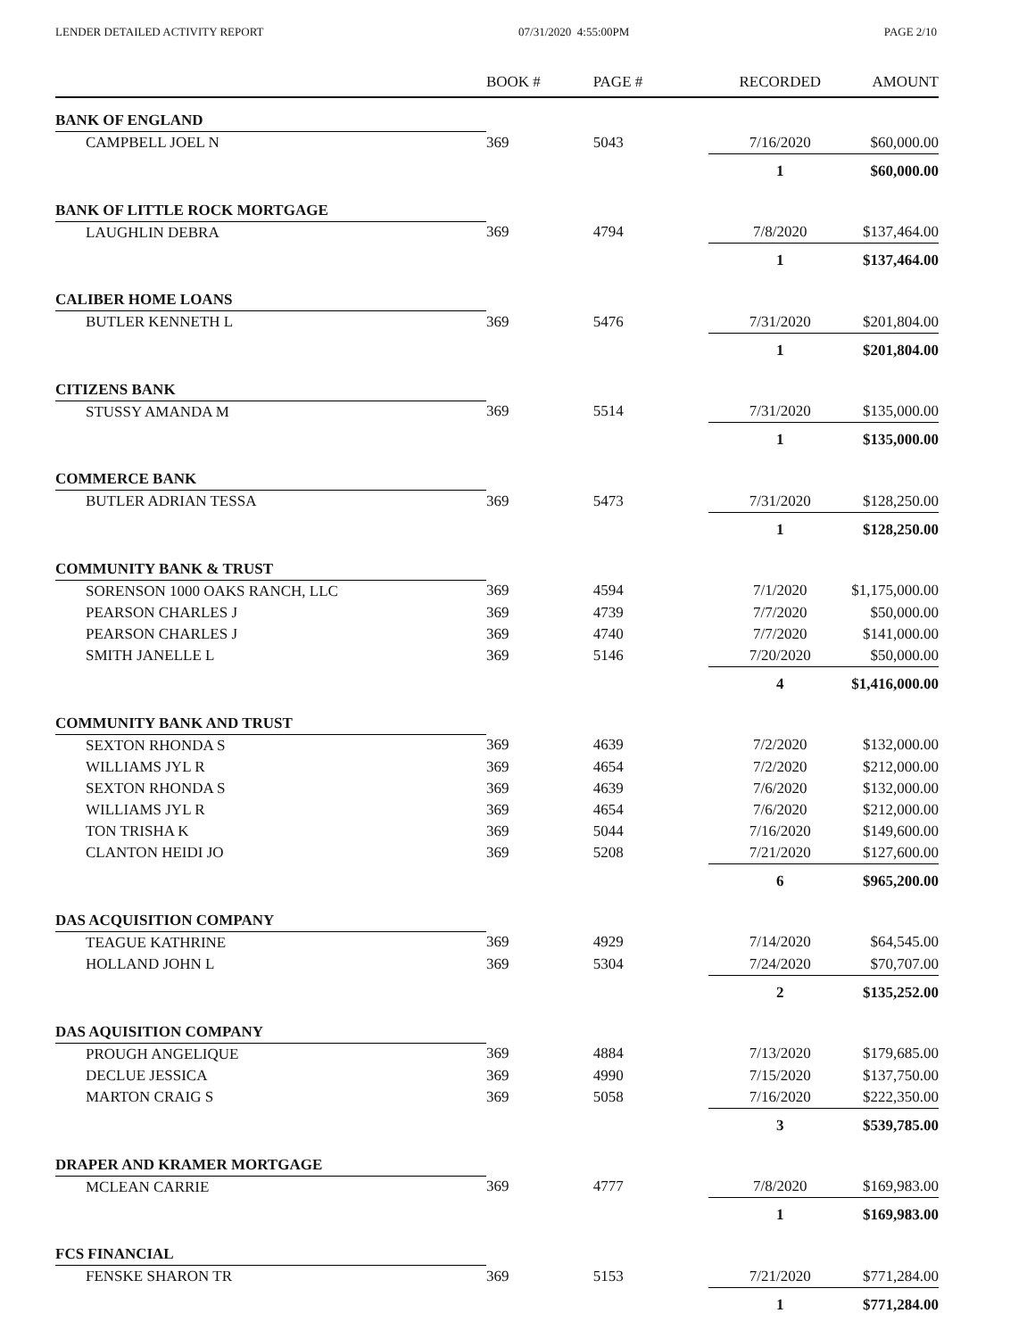LENDER DETAILED ACTIVITY REPORT 07/31/2020 4:55:00PM PAGE 2/10
| | BOOK # | PAGE # | RECORDED | AMOUNT |
| --- | --- | --- | --- | --- |
| BANK OF ENGLAND | | | | |
| CAMPBELL JOEL N | 369 | 5043 | 7/16/2020 | $60,000.00 |
| | | | 1 | $60,000.00 |
| BANK OF LITTLE ROCK MORTGAGE | | | | |
| LAUGHLIN DEBRA | 369 | 4794 | 7/8/2020 | $137,464.00 |
| | | | 1 | $137,464.00 |
| CALIBER HOME LOANS | | | | |
| BUTLER KENNETH L | 369 | 5476 | 7/31/2020 | $201,804.00 |
| | | | 1 | $201,804.00 |
| CITIZENS BANK | | | | |
| STUSSY AMANDA M | 369 | 5514 | 7/31/2020 | $135,000.00 |
| | | | 1 | $135,000.00 |
| COMMERCE BANK | | | | |
| BUTLER ADRIAN TESSA | 369 | 5473 | 7/31/2020 | $128,250.00 |
| | | | 1 | $128,250.00 |
| COMMUNITY BANK & TRUST | | | | |
| SORENSON 1000 OAKS RANCH, LLC | 369 | 4594 | 7/1/2020 | $1,175,000.00 |
| PEARSON CHARLES J | 369 | 4739 | 7/7/2020 | $50,000.00 |
| PEARSON CHARLES J | 369 | 4740 | 7/7/2020 | $141,000.00 |
| SMITH JANELLE L | 369 | 5146 | 7/20/2020 | $50,000.00 |
| | | | 4 | $1,416,000.00 |
| COMMUNITY BANK AND TRUST | | | | |
| SEXTON RHONDA S | 369 | 4639 | 7/2/2020 | $132,000.00 |
| WILLIAMS JYL R | 369 | 4654 | 7/2/2020 | $212,000.00 |
| SEXTON RHONDA S | 369 | 4639 | 7/6/2020 | $132,000.00 |
| WILLIAMS JYL R | 369 | 4654 | 7/6/2020 | $212,000.00 |
| TON TRISHA K | 369 | 5044 | 7/16/2020 | $149,600.00 |
| CLANTON HEIDI JO | 369 | 5208 | 7/21/2020 | $127,600.00 |
| | | | 6 | $965,200.00 |
| DAS ACQUISITION COMPANY | | | | |
| TEAGUE KATHRINE | 369 | 4929 | 7/14/2020 | $64,545.00 |
| HOLLAND JOHN L | 369 | 5304 | 7/24/2020 | $70,707.00 |
| | | | 2 | $135,252.00 |
| DAS AQUISITION COMPANY | | | | |
| PROUGH ANGELIQUE | 369 | 4884 | 7/13/2020 | $179,685.00 |
| DECLUE JESSICA | 369 | 4990 | 7/15/2020 | $137,750.00 |
| MARTON CRAIG S | 369 | 5058 | 7/16/2020 | $222,350.00 |
| | | | 3 | $539,785.00 |
| DRAPER AND KRAMER MORTGAGE | | | | |
| MCLEAN CARRIE | 369 | 4777 | 7/8/2020 | $169,983.00 |
| | | | 1 | $169,983.00 |
| FCS FINANCIAL | | | | |
| FENSKE SHARON TR | 369 | 5153 | 7/21/2020 | $771,284.00 |
| | | | 1 | $771,284.00 |